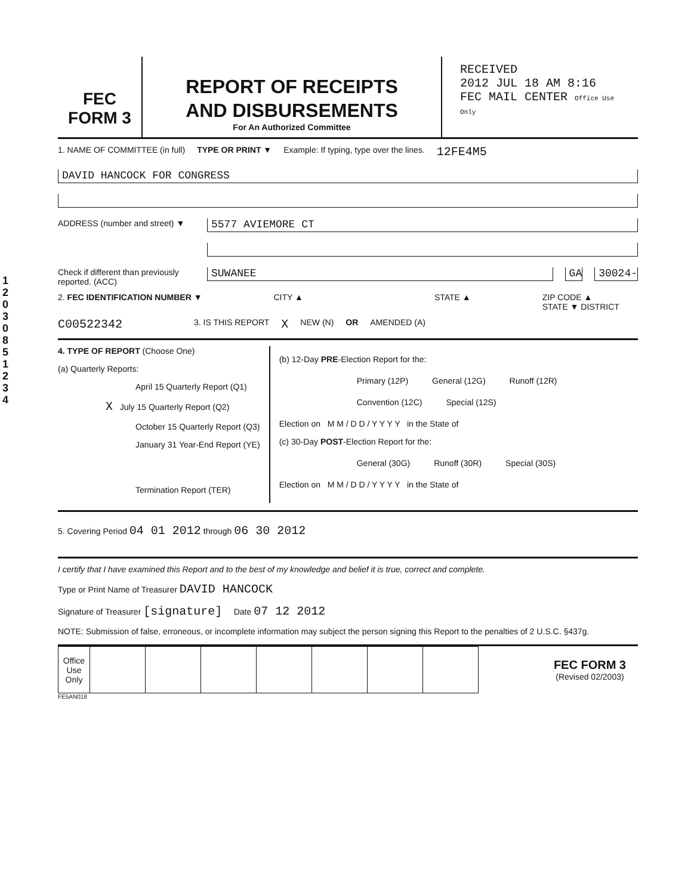12030851234
FEC
FORM 3
REPORT OF RECEIPTS
AND DISBURSEMENTS
For An Authorized Committee
RECEIVED
2012 JUL 18 AM 8:16
FEC MAIL CENTER Office Use Only
1. NAME OF COMMITTEE (in full) TYPE OR PRINT ▼ Example: If typing, type over the lines. 12FE4M5
DAVID HANCOCK FOR CONGRESS
ADDRESS (number and street) ▼
5577 AVIEMORE CT
Check if different than previously reported. (ACC)
SUWANEE GA 30024-
2. FEC IDENTIFICATION NUMBER ▼ CITY ▲ STATE ▲ ZIP CODE ▲
STATE ▼ DISTRICT
C00522342 3. IS THIS REPORT X NEW (N) OR AMENDED (A)
4. TYPE OF REPORT (Choose One)
(a) Quarterly Reports:
April 15 Quarterly Report (Q1)
X July 15 Quarterly Report (Q2)
October 15 Quarterly Report (Q3)
January 31 Year-End Report (YE)
Termination Report (TER)
(b) 12-Day PRE-Election Report for the:
Primary (12P) General (12G) Runoff (12R)
Convention (12C) Special (12S)
Election on M M / D D / Y Y Y Y in the State of
(c) 30-Day POST-Election Report for the:
General (30G) Runoff (30R) Special (30S)
Election on M M / D D / Y Y Y Y in the State of
5. Covering Period 04 01 2012 through 06 30 2012
I certify that I have examined this Report and to the best of my knowledge and belief it is true, correct and complete.
Type or Print Name of Treasurer DAVID HANCOCK
Signature of Treasurer [signature] Date 07 12 2012
NOTE: Submission of false, erroneous, or incomplete information may subject the person signing this Report to the penalties of 2 U.S.C. §437g.
| Office Use Only | | | | | | | |
FEC FORM 3
(Revised 02/2003)
FE5AN018